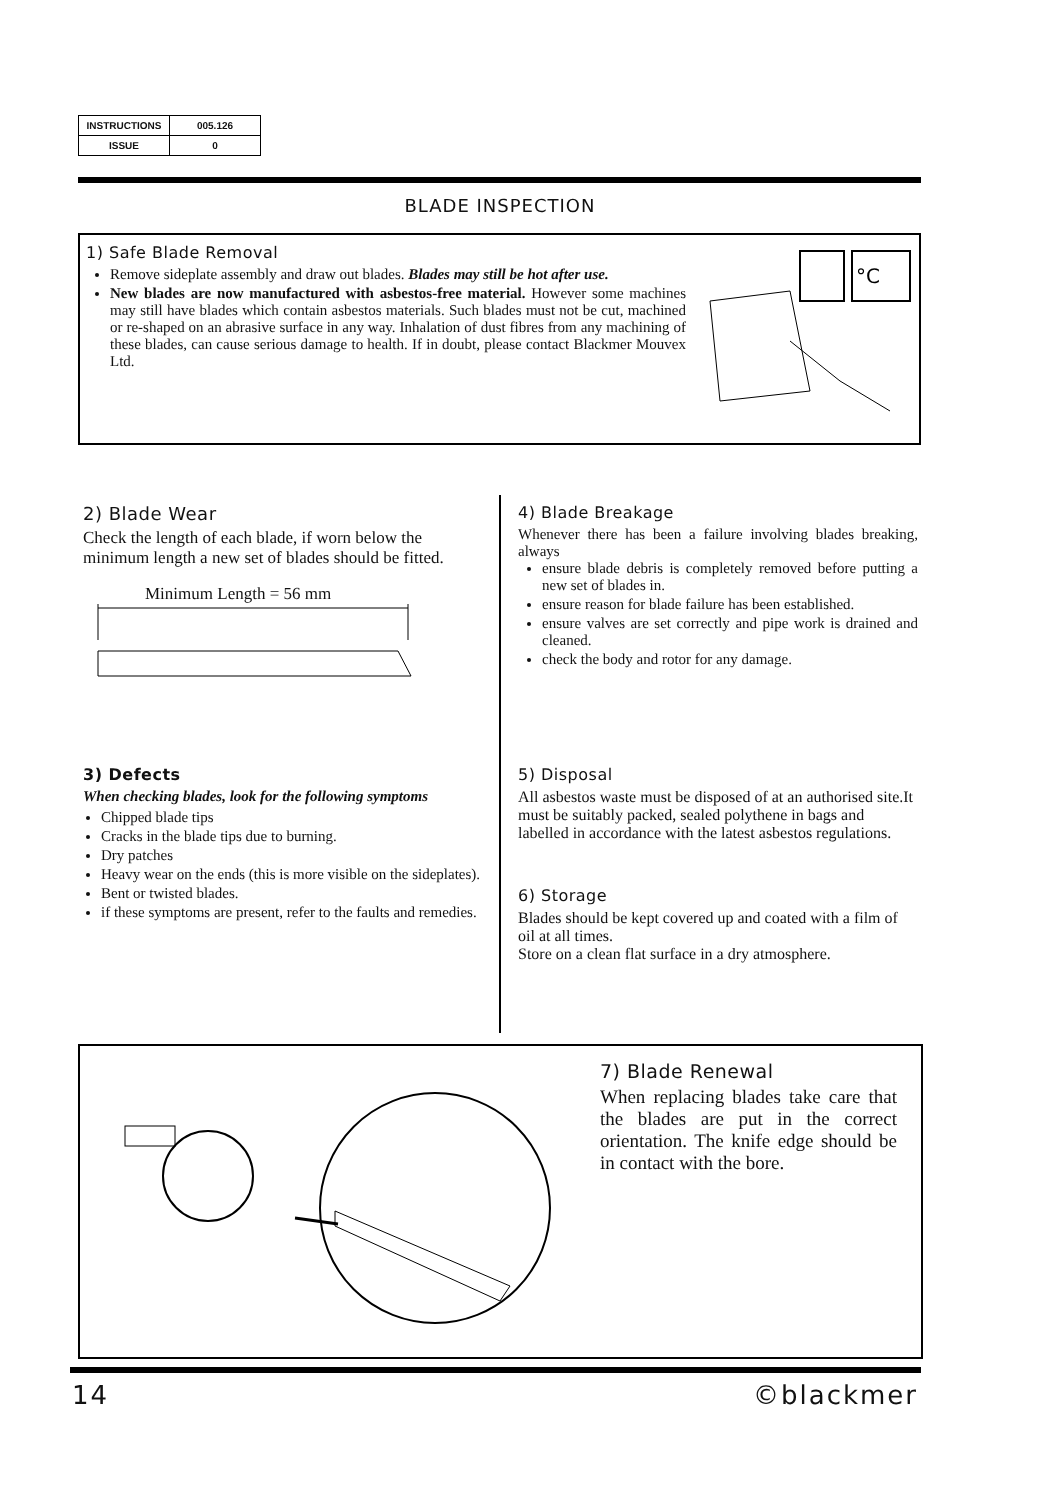| INSTRUCTIONS | 005.126 |
| ISSUE | 0 |
BLADE INSPECTION
1) Safe Blade Removal
Remove sideplate assembly and draw out blades. Blades may still be hot after use.
New blades are now manufactured with asbestos-free material. However some machines may still have blades which contain asbestos materials. Such blades must not be cut, machined or re-shaped on an abrasive surface in any way. Inhalation of dust fibres from any machining of these blades, can cause serious damage to health. If in doubt, please contact Blackmer Mouvex Ltd.
°C
2) Blade Wear
Check the length of each blade, if worn below the minimum length a new set of blades should be fitted.
Minimum Length = 56 mm
3) Defects
When checking blades, look for the following symptoms
Chipped blade tips
Cracks in the blade tips due to burning.
Dry patches
Heavy wear on the ends (this is more visible on the sideplates).
Bent or twisted blades.
if these symptoms are present, refer to the faults and remedies.
4) Blade Breakage
Whenever there has been a failure involving blades breaking, always
ensure blade debris is completely removed before putting a new set of blades in.
ensure reason for blade failure has been established.
ensure valves are set correctly and pipe work is drained and cleaned.
check the body and rotor for any damage.
5) Disposal
All asbestos waste must be disposed of at an authorised site.It must be suitably packed, sealed polythene in bags and labelled in accordance with the latest asbestos regulations.
6) Storage
Blades should be kept covered up and coated with a film of oil at all times.
Store on a clean flat surface in a dry atmosphere.
7) Blade Renewal
When replacing blades take care that the blades are put in the correct orientation. The knife edge should be in contact with the bore.
14 ©blackmer